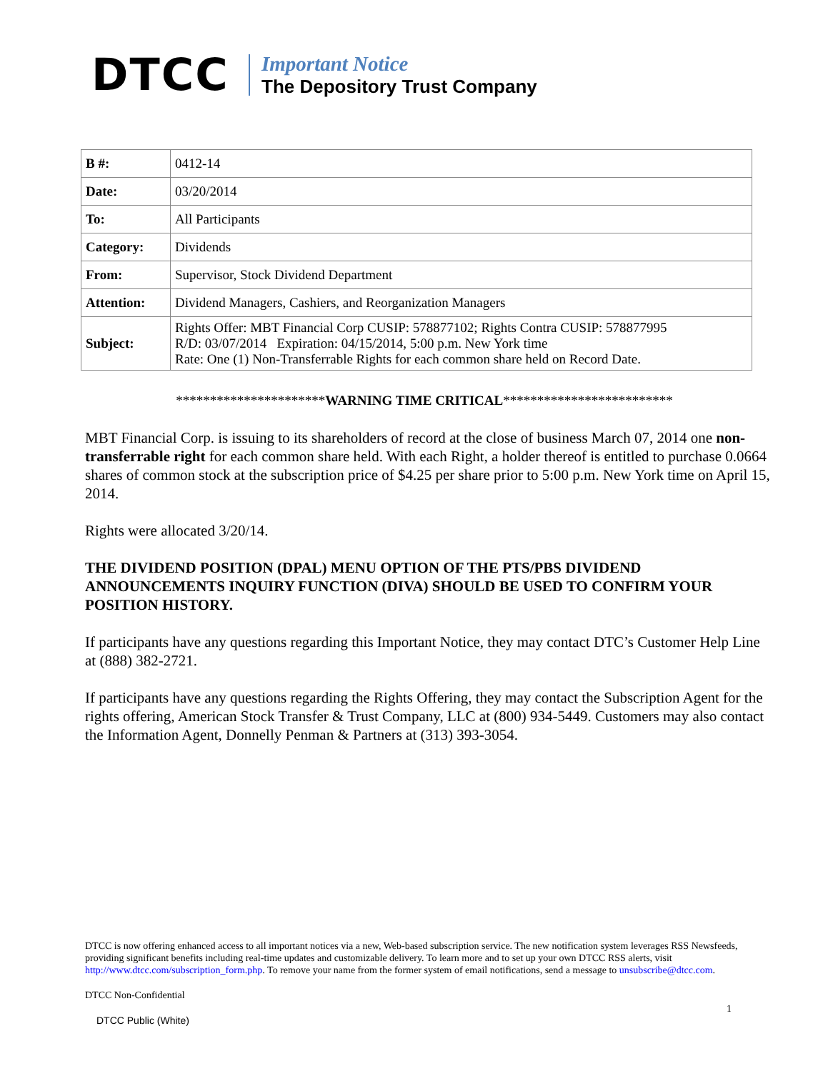DTCC
Important Notice
The Depository Trust Company
| B #: | 0412-14 |
| Date: | 03/20/2014 |
| To: | All Participants |
| Category: | Dividends |
| From: | Supervisor, Stock Dividend Department |
| Attention: | Dividend Managers, Cashiers, and Reorganization Managers |
| Subject: | Rights Offer: MBT Financial Corp CUSIP: 578877102; Rights Contra CUSIP: 578877995 R/D: 03/07/2014 Expiration: 04/15/2014, 5:00 p.m. New York time Rate: One (1) Non-Transferrable Rights for each common share held on Record Date. |
**********************WARNING TIME CRITICAL*************************
MBT Financial Corp. is issuing to its shareholders of record at the close of business March 07, 2014 one non-transferrable right for each common share held. With each Right, a holder thereof is entitled to purchase 0.0664 shares of common stock at the subscription price of $4.25 per share prior to 5:00 p.m. New York time on April 15, 2014.
Rights were allocated 3/20/14.
THE DIVIDEND POSITION (DPAL) MENU OPTION OF THE PTS/PBS DIVIDEND ANNOUNCEMENTS INQUIRY FUNCTION (DIVA) SHOULD BE USED TO CONFIRM YOUR POSITION HISTORY.
If participants have any questions regarding this Important Notice, they may contact DTC’s Customer Help Line at (888) 382-2721.
If participants have any questions regarding the Rights Offering, they may contact the Subscription Agent for the rights offering, American Stock Transfer & Trust Company, LLC at (800) 934-5449. Customers may also contact the Information Agent, Donnelly Penman & Partners at (313) 393-3054.
DTCC is now offering enhanced access to all important notices via a new, Web-based subscription service. The new notification system leverages RSS Newsfeeds, providing significant benefits including real-time updates and customizable delivery. To learn more and to set up your own DTCC RSS alerts, visit http://www.dtcc.com/subscription_form.php. To remove your name from the former system of email notifications, send a message to unsubscribe@dtcc.com.
DTCC Non-Confidential
1
DTCC Public (White)